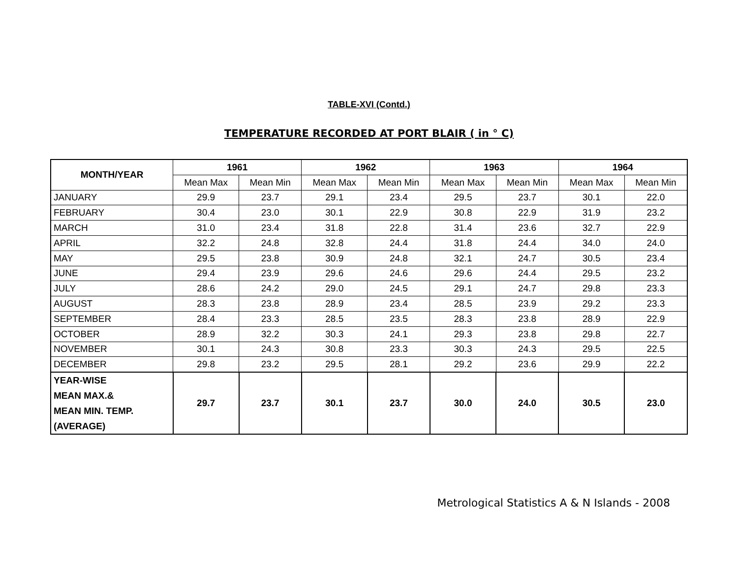TABLE-XVI (Contd.)
TEMPERATURE RECORDED AT PORT BLAIR ( in ° C)
| MONTH/YEAR | 1961 | | 1962 | | 1963 | | 1964 | |
| --- | --- | --- | --- | --- | --- | --- | --- | --- |
| | Mean Max | Mean Min | Mean Max | Mean Min | Mean Max | Mean Min | Mean Max | Mean Min |
| JANUARY | 29.9 | 23.7 | 29.1 | 23.4 | 29.5 | 23.7 | 30.1 | 22.0 |
| FEBRUARY | 30.4 | 23.0 | 30.1 | 22.9 | 30.8 | 22.9 | 31.9 | 23.2 |
| MARCH | 31.0 | 23.4 | 31.8 | 22.8 | 31.4 | 23.6 | 32.7 | 22.9 |
| APRIL | 32.2 | 24.8 | 32.8 | 24.4 | 31.8 | 24.4 | 34.0 | 24.0 |
| MAY | 29.5 | 23.8 | 30.9 | 24.8 | 32.1 | 24.7 | 30.5 | 23.4 |
| JUNE | 29.4 | 23.9 | 29.6 | 24.6 | 29.6 | 24.4 | 29.5 | 23.2 |
| JULY | 28.6 | 24.2 | 29.0 | 24.5 | 29.1 | 24.7 | 29.8 | 23.3 |
| AUGUST | 28.3 | 23.8 | 28.9 | 23.4 | 28.5 | 23.9 | 29.2 | 23.3 |
| SEPTEMBER | 28.4 | 23.3 | 28.5 | 23.5 | 28.3 | 23.8 | 28.9 | 22.9 |
| OCTOBER | 28.9 | 32.2 | 30.3 | 24.1 | 29.3 | 23.8 | 29.8 | 22.7 |
| NOVEMBER | 30.1 | 24.3 | 30.8 | 23.3 | 30.3 | 24.3 | 29.5 | 22.5 |
| DECEMBER | 29.8 | 23.2 | 29.5 | 28.1 | 29.2 | 23.6 | 29.9 | 22.2 |
| YEAR-WISE MEAN MAX.& MEAN MIN. TEMP. (AVERAGE) | 29.7 | 23.7 | 30.1 | 23.7 | 30.0 | 24.0 | 30.5 | 23.0 |
Metrological Statistics A & N Islands - 2008